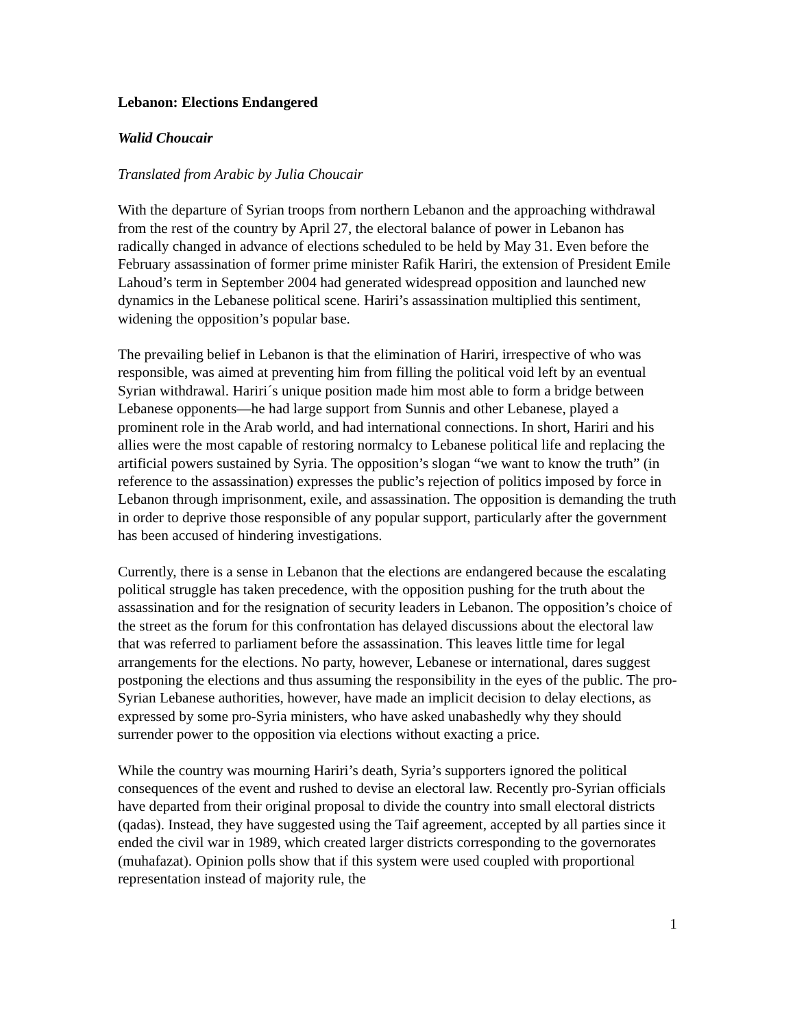Lebanon: Elections Endangered
Walid Choucair
Translated from Arabic by Julia Choucair
With the departure of Syrian troops from northern Lebanon and the approaching withdrawal from the rest of the country by April 27, the electoral balance of power in Lebanon has radically changed in advance of elections scheduled to be held by May 31. Even before the February assassination of former prime minister Rafik Hariri, the extension of President Emile Lahoud’s term in September 2004 had generated widespread opposition and launched new dynamics in the Lebanese political scene. Hariri’s assassination multiplied this sentiment, widening the opposition’s popular base.
The prevailing belief in Lebanon is that the elimination of Hariri, irrespective of who was responsible, was aimed at preventing him from filling the political void left by an eventual Syrian withdrawal. Hariri´s unique position made him most able to form a bridge between Lebanese opponents—he had large support from Sunnis and other Lebanese, played a prominent role in the Arab world, and had international connections. In short, Hariri and his allies were the most capable of restoring normalcy to Lebanese political life and replacing the artificial powers sustained by Syria. The opposition’s slogan “we want to know the truth” (in reference to the assassination) expresses the public’s rejection of politics imposed by force in Lebanon through imprisonment, exile, and assassination. The opposition is demanding the truth in order to deprive those responsible of any popular support, particularly after the government has been accused of hindering investigations.
Currently, there is a sense in Lebanon that the elections are endangered because the escalating political struggle has taken precedence, with the opposition pushing for the truth about the assassination and for the resignation of security leaders in Lebanon. The opposition’s choice of the street as the forum for this confrontation has delayed discussions about the electoral law that was referred to parliament before the assassination. This leaves little time for legal arrangements for the elections. No party, however, Lebanese or international, dares suggest postponing the elections and thus assuming the responsibility in the eyes of the public. The pro-Syrian Lebanese authorities, however, have made an implicit decision to delay elections, as expressed by some pro-Syria ministers, who have asked unabashedly why they should surrender power to the opposition via elections without exacting a price.
While the country was mourning Hariri’s death, Syria’s supporters ignored the political consequences of the event and rushed to devise an electoral law. Recently pro-Syrian officials have departed from their original proposal to divide the country into small electoral districts (qadas). Instead, they have suggested using the Taif agreement, accepted by all parties since it ended the civil war in 1989, which created larger districts corresponding to the governorates (muhafazat). Opinion polls show that if this system were used coupled with proportional representation instead of majority rule, the
1